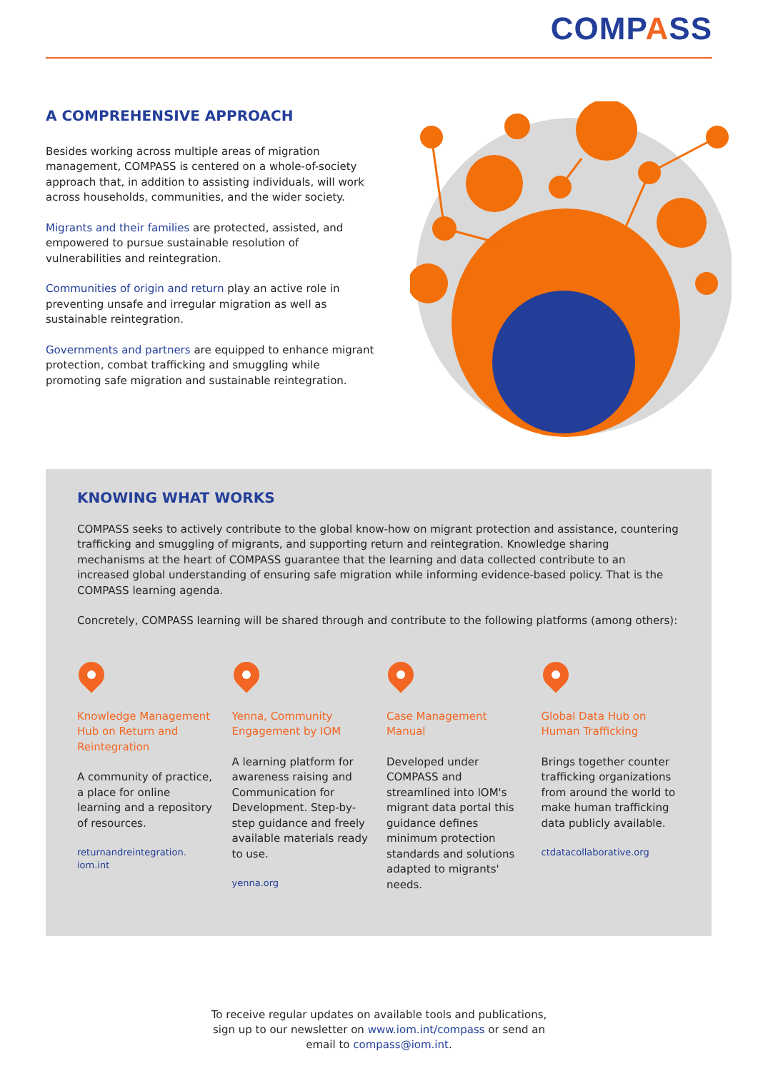COMPASS
A COMPREHENSIVE APPROACH
Besides working across multiple areas of migration management, COMPASS is centered on a whole-of-society approach that, in addition to assisting individuals, will work across households, communities, and the wider society.
Migrants and their families are protected, assisted, and empowered to pursue sustainable resolution of vulnerabilities and reintegration.
Communities of origin and return play an active role in preventing unsafe and irregular migration as well as sustainable reintegration.
Governments and partners are equipped to enhance migrant protection, combat trafficking and smuggling while promoting safe migration and sustainable reintegration.
KNOWING WHAT WORKS
COMPASS seeks to actively contribute to the global know-how on migrant protection and assistance, countering trafficking and smuggling of migrants, and supporting return and reintegration. Knowledge sharing mechanisms at the heart of COMPASS guarantee that the learning and data collected contribute to an increased global understanding of ensuring safe migration while informing evidence-based policy. That is the COMPASS learning agenda.
Concretely, COMPASS learning will be shared through and contribute to the following platforms (among others):
Knowledge Management Hub on Return and Reintegration
A community of practice, a place for online learning and a repository of resources.
returnandreintegration.
iom.int
Yenna, Community Engagement by IOM
A learning platform for awareness raising and Communication for Development. Step-by-step guidance and freely available materials ready to use.
yenna.org
Case Management Manual
Developed under COMPASS and streamlined into IOM's migrant data portal this guidance defines minimum protection standards and solutions adapted to migrants' needs.
Global Data Hub on Human Trafficking
Brings together counter trafficking organizations from around the world to make human trafficking data publicly available.
ctdatacollaborative.org
To receive regular updates on available tools and publications,
sign up to our newsletter on www.iom.int/compass or send an
email to compass@iom.int.